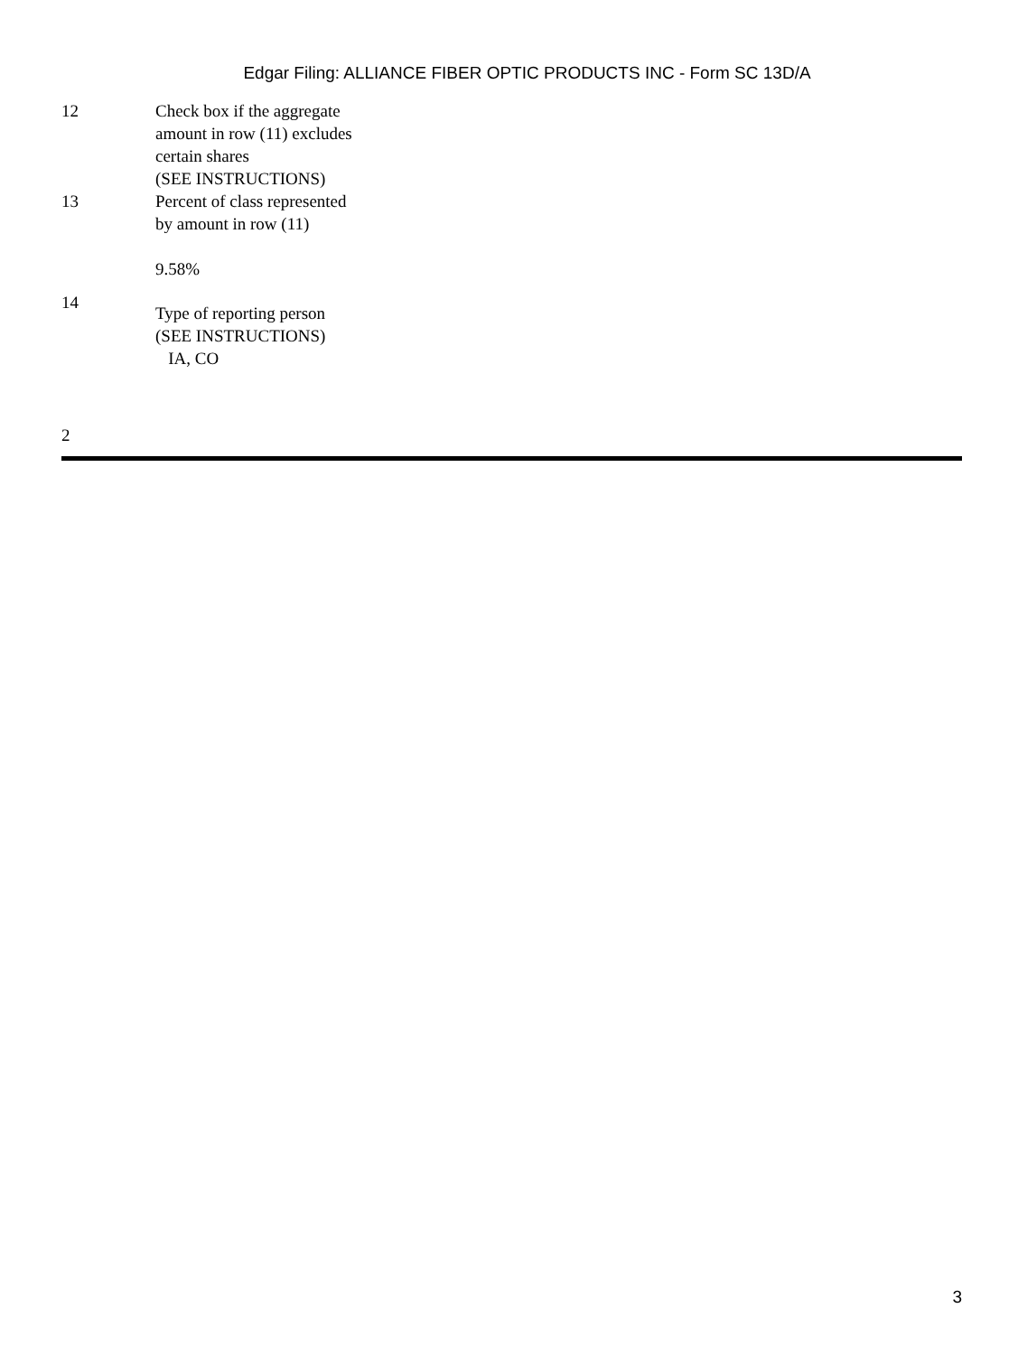Edgar Filing: ALLIANCE FIBER OPTIC PRODUCTS INC - Form SC 13D/A
| 12 | Check box if the aggregate amount in row (11) excludes certain shares (SEE INSTRUCTIONS) |
| 13 | Percent of class represented by amount in row (11) 9.58% |
| 14 | Type of reporting person (SEE INSTRUCTIONS) IA, CO |
2
3